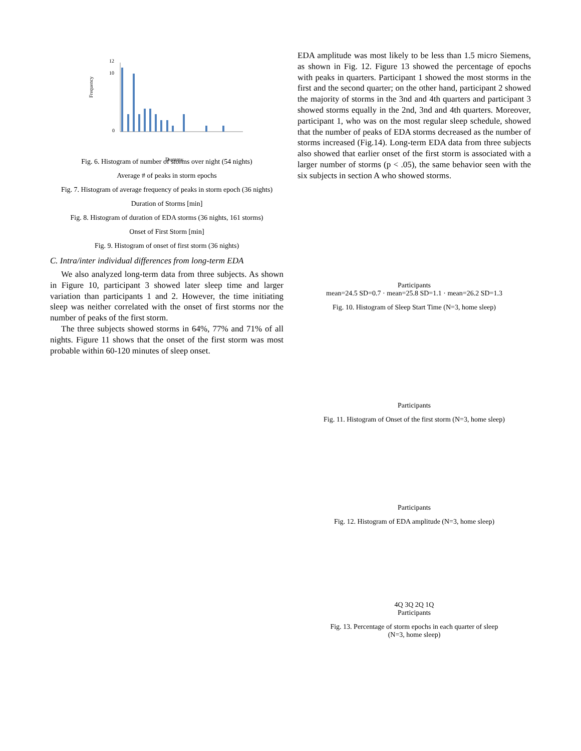Frequency
12
10
0
Dummy
Fig. 6. Histogram of number of storms over night (54 nights)
Average # of peaks in storm epochs
Fig. 7. Histogram of average frequency of peaks in storm epoch (36 nights)
Duration of Storms [min]
Fig. 8. Histogram of duration of EDA storms (36 nights, 161 storms)
Onset of First Storm [min]
Fig. 9. Histogram of onset of first storm (36 nights)
C. Intra/inter individual differences from long-term EDA
We also analyzed long-term data from three subjects. As shown in Figure 10, participant 3 showed later sleep time and larger variation than participants 1 and 2. However, the time initiating sleep was neither correlated with the onset of first storms nor the number of peaks of the first storm.
The three subjects showed storms in 64%, 77% and 71% of all nights. Figure 11 shows that the onset of the first storm was most probable within 60-120 minutes of sleep onset.
EDA amplitude was most likely to be less than 1.5 micro Siemens, as shown in Fig. 12. Figure 13 showed the percentage of epochs with peaks in quarters. Participant 1 showed the most storms in the first and the second quarter; on the other hand, participant 2 showed the majority of storms in the 3nd and 4th quarters and participant 3 showed storms equally in the 2nd, 3nd and 4th quarters. Moreover, participant 1, who was on the most regular sleep schedule, showed that the number of peaks of EDA storms decreased as the number of storms increased (Fig.14). Long-term EDA data from three subjects also showed that earlier onset of the first storm is associated with a larger number of storms (p < .05), the same behavior seen with the six subjects in section A who showed storms.
Participants
mean=24.5 SD=0.7 · mean=25.8 SD=1.1 · mean=26.2 SD=1.3
Fig. 10. Histogram of Sleep Start Time (N=3, home sleep)
Participants
Fig. 11. Histogram of Onset of the first storm (N=3, home sleep)
Participants
Fig. 12. Histogram of EDA amplitude (N=3, home sleep)
4Q 3Q 2Q 1Q
Participants
Fig. 13. Percentage of storm epochs in each quarter of sleep
(N=3, home sleep)